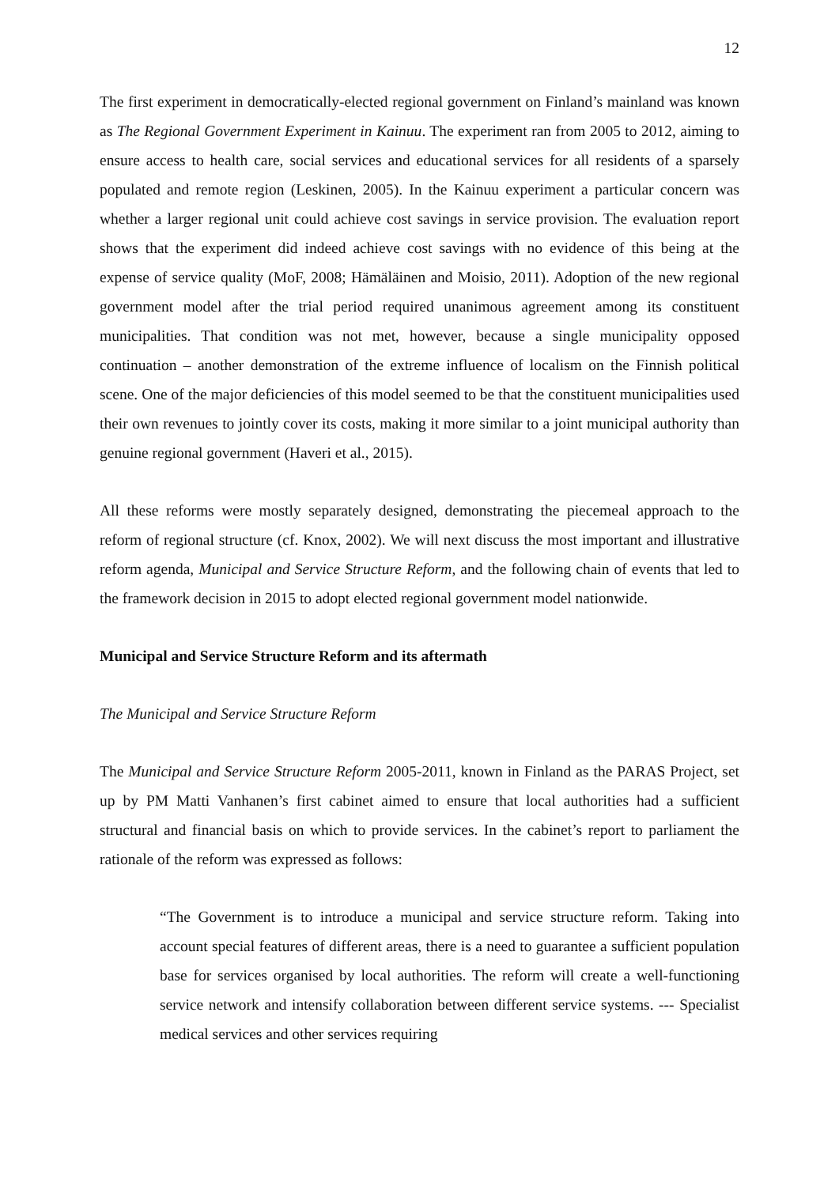12
The first experiment in democratically-elected regional government on Finland’s mainland was known as The Regional Government Experiment in Kainuu. The experiment ran from 2005 to 2012, aiming to ensure access to health care, social services and educational services for all residents of a sparsely populated and remote region (Leskinen, 2005). In the Kainuu experiment a particular concern was whether a larger regional unit could achieve cost savings in service provision. The evaluation report shows that the experiment did indeed achieve cost savings with no evidence of this being at the expense of service quality (MoF, 2008; Hämäläinen and Moisio, 2011). Adoption of the new regional government model after the trial period required unanimous agreement among its constituent municipalities. That condition was not met, however, because a single municipality opposed continuation – another demonstration of the extreme influence of localism on the Finnish political scene. One of the major deficiencies of this model seemed to be that the constituent municipalities used their own revenues to jointly cover its costs, making it more similar to a joint municipal authority than genuine regional government (Haveri et al., 2015).
All these reforms were mostly separately designed, demonstrating the piecemeal approach to the reform of regional structure (cf. Knox, 2002). We will next discuss the most important and illustrative reform agenda, Municipal and Service Structure Reform, and the following chain of events that led to the framework decision in 2015 to adopt elected regional government model nationwide.
Municipal and Service Structure Reform and its aftermath
The Municipal and Service Structure Reform
The Municipal and Service Structure Reform 2005-2011, known in Finland as the PARAS Project, set up by PM Matti Vanhanen’s first cabinet aimed to ensure that local authorities had a sufficient structural and financial basis on which to provide services. In the cabinet’s report to parliament the rationale of the reform was expressed as follows:
“The Government is to introduce a municipal and service structure reform. Taking into account special features of different areas, there is a need to guarantee a sufficient population base for services organised by local authorities. The reform will create a well-functioning service network and intensify collaboration between different service systems. --- Specialist medical services and other services requiring